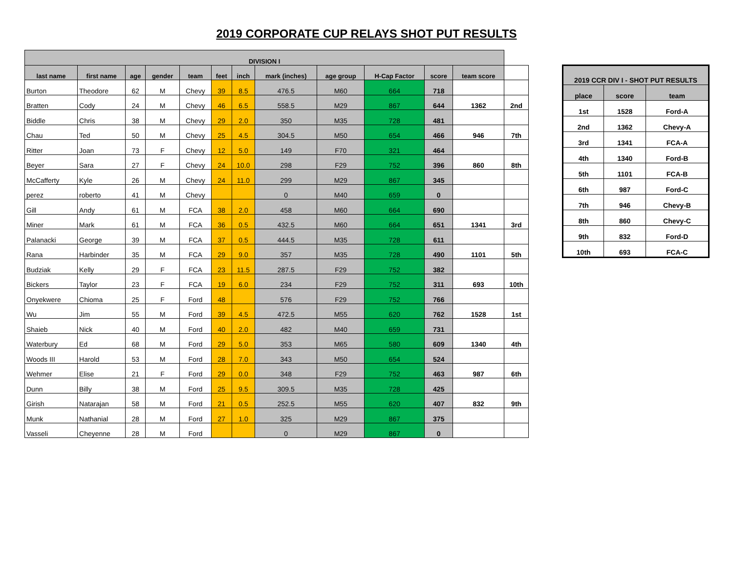2019 CORPORATE CUP RELAYS SHOT PUT RESULTS
| DIVISION I | | | | | | | | | | | | |
| --- | --- | --- | --- | --- | --- | --- | --- | --- | --- | --- | --- | --- |
| last name | first name | age | gender | team | feet | inch | mark (inches) | age group | H-Cap Factor | score | team score | |
| Burton | Theodore | 62 | M | Chevy | 39 | 8.5 | 476.5 | M60 | 664 | 718 | | |
| Bratten | Cody | 24 | M | Chevy | 46 | 6.5 | 558.5 | M29 | 867 | 644 | 1362 | 2nd |
| Biddle | Chris | 38 | M | Chevy | 29 | 2.0 | 350 | M35 | 728 | 481 | | |
| Chau | Ted | 50 | M | Chevy | 25 | 4.5 | 304.5 | M50 | 654 | 466 | 946 | 7th |
| Ritter | Joan | 73 | F | Chevy | 12 | 5.0 | 149 | F70 | 321 | 464 | | |
| Beyer | Sara | 27 | F | Chevy | 24 | 10.0 | 298 | F29 | 752 | 396 | 860 | 8th |
| McCafferty | Kyle | 26 | M | Chevy | 24 | 11.0 | 299 | M29 | 867 | 345 | | |
| perez | roberto | 41 | M | Chevy | | | 0 | M40 | 659 | 0 | | |
| Gill | Andy | 61 | M | FCA | 38 | 2.0 | 458 | M60 | 664 | 690 | | |
| Miner | Mark | 61 | M | FCA | 36 | 0.5 | 432.5 | M60 | 664 | 651 | 1341 | 3rd |
| Palanacki | George | 39 | M | FCA | 37 | 0.5 | 444.5 | M35 | 728 | 611 | | |
| Rana | Harbinder | 35 | M | FCA | 29 | 9.0 | 357 | M35 | 728 | 490 | 1101 | 5th |
| Budziak | Kelly | 29 | F | FCA | 23 | 11.5 | 287.5 | F29 | 752 | 382 | | |
| Bickers | Taylor | 23 | F | FCA | 19 | 6.0 | 234 | F29 | 752 | 311 | 693 | 10th |
| Onyekwere | Chioma | 25 | F | Ford | 48 | | 576 | F29 | 752 | 766 | | |
| Wu | Jim | 55 | M | Ford | 39 | 4.5 | 472.5 | M55 | 620 | 762 | 1528 | 1st |
| Shaieb | Nick | 40 | M | Ford | 40 | 2.0 | 482 | M40 | 659 | 731 | | |
| Waterbury | Ed | 68 | M | Ford | 29 | 5.0 | 353 | M65 | 580 | 609 | 1340 | 4th |
| Woods III | Harold | 53 | M | Ford | 28 | 7.0 | 343 | M50 | 654 | 524 | | |
| Wehmer | Elise | 21 | F | Ford | 29 | 0.0 | 348 | F29 | 752 | 463 | 987 | 6th |
| Dunn | Billy | 38 | M | Ford | 25 | 9.5 | 309.5 | M35 | 728 | 425 | | |
| Girish | Natarajan | 58 | M | Ford | 21 | 0.5 | 252.5 | M55 | 620 | 407 | 832 | 9th |
| Munk | Nathanial | 28 | M | Ford | 27 | 1.0 | 325 | M29 | 867 | 375 | | |
| Vasseli | Cheyenne | 28 | M | Ford | | | 0 | M29 | 867 | 0 | | |
| 2019 CCR DIV I - SHOT PUT RESULTS | | |
| --- | --- | --- |
| place | score | team |
| 1st | 1528 | Ford-A |
| 2nd | 1362 | Chevy-A |
| 3rd | 1341 | FCA-A |
| 4th | 1340 | Ford-B |
| 5th | 1101 | FCA-B |
| 6th | 987 | Ford-C |
| 7th | 946 | Chevy-B |
| 8th | 860 | Chevy-C |
| 9th | 832 | Ford-D |
| 10th | 693 | FCA-C |